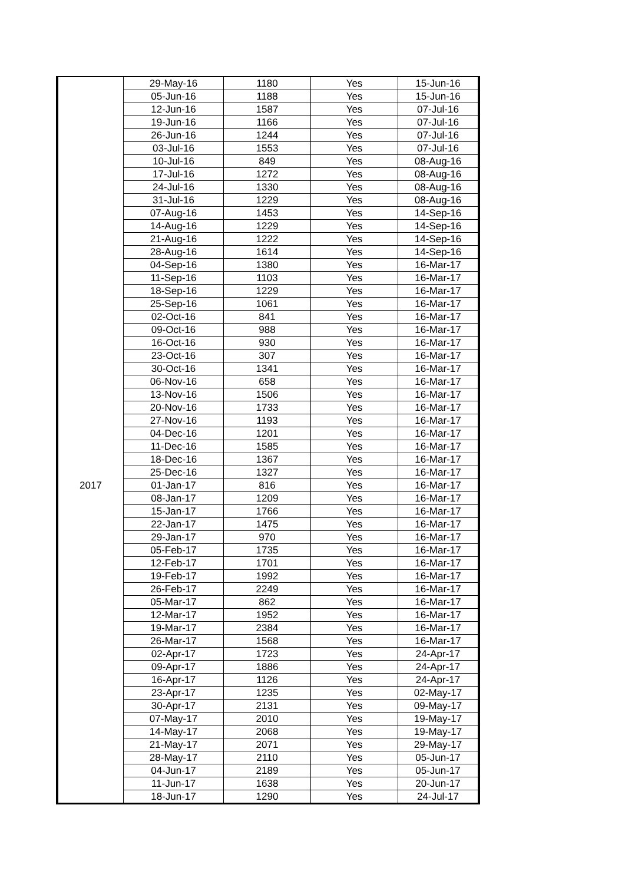| | 29-May-16 | 1180 | Yes | 15-Jun-16 |
| | 05-Jun-16 | 1188 | Yes | 15-Jun-16 |
| | 12-Jun-16 | 1587 | Yes | 07-Jul-16 |
| | 19-Jun-16 | 1166 | Yes | 07-Jul-16 |
| | 26-Jun-16 | 1244 | Yes | 07-Jul-16 |
| | 03-Jul-16 | 1553 | Yes | 07-Jul-16 |
| | 10-Jul-16 | 849 | Yes | 08-Aug-16 |
| | 17-Jul-16 | 1272 | Yes | 08-Aug-16 |
| | 24-Jul-16 | 1330 | Yes | 08-Aug-16 |
| | 31-Jul-16 | 1229 | Yes | 08-Aug-16 |
| | 07-Aug-16 | 1453 | Yes | 14-Sep-16 |
| | 14-Aug-16 | 1229 | Yes | 14-Sep-16 |
| | 21-Aug-16 | 1222 | Yes | 14-Sep-16 |
| | 28-Aug-16 | 1614 | Yes | 14-Sep-16 |
| | 04-Sep-16 | 1380 | Yes | 16-Mar-17 |
| | 11-Sep-16 | 1103 | Yes | 16-Mar-17 |
| | 18-Sep-16 | 1229 | Yes | 16-Mar-17 |
| | 25-Sep-16 | 1061 | Yes | 16-Mar-17 |
| | 02-Oct-16 | 841 | Yes | 16-Mar-17 |
| | 09-Oct-16 | 988 | Yes | 16-Mar-17 |
| | 16-Oct-16 | 930 | Yes | 16-Mar-17 |
| | 23-Oct-16 | 307 | Yes | 16-Mar-17 |
| | 30-Oct-16 | 1341 | Yes | 16-Mar-17 |
| | 06-Nov-16 | 658 | Yes | 16-Mar-17 |
| | 13-Nov-16 | 1506 | Yes | 16-Mar-17 |
| | 20-Nov-16 | 1733 | Yes | 16-Mar-17 |
| | 27-Nov-16 | 1193 | Yes | 16-Mar-17 |
| | 04-Dec-16 | 1201 | Yes | 16-Mar-17 |
| | 11-Dec-16 | 1585 | Yes | 16-Mar-17 |
| | 18-Dec-16 | 1367 | Yes | 16-Mar-17 |
| | 25-Dec-16 | 1327 | Yes | 16-Mar-17 |
| 2017 | 01-Jan-17 | 816 | Yes | 16-Mar-17 |
| | 08-Jan-17 | 1209 | Yes | 16-Mar-17 |
| | 15-Jan-17 | 1766 | Yes | 16-Mar-17 |
| | 22-Jan-17 | 1475 | Yes | 16-Mar-17 |
| | 29-Jan-17 | 970 | Yes | 16-Mar-17 |
| | 05-Feb-17 | 1735 | Yes | 16-Mar-17 |
| | 12-Feb-17 | 1701 | Yes | 16-Mar-17 |
| | 19-Feb-17 | 1992 | Yes | 16-Mar-17 |
| | 26-Feb-17 | 2249 | Yes | 16-Mar-17 |
| | 05-Mar-17 | 862 | Yes | 16-Mar-17 |
| | 12-Mar-17 | 1952 | Yes | 16-Mar-17 |
| | 19-Mar-17 | 2384 | Yes | 16-Mar-17 |
| | 26-Mar-17 | 1568 | Yes | 16-Mar-17 |
| | 02-Apr-17 | 1723 | Yes | 24-Apr-17 |
| | 09-Apr-17 | 1886 | Yes | 24-Apr-17 |
| | 16-Apr-17 | 1126 | Yes | 24-Apr-17 |
| | 23-Apr-17 | 1235 | Yes | 02-May-17 |
| | 30-Apr-17 | 2131 | Yes | 09-May-17 |
| | 07-May-17 | 2010 | Yes | 19-May-17 |
| | 14-May-17 | 2068 | Yes | 19-May-17 |
| | 21-May-17 | 2071 | Yes | 29-May-17 |
| | 28-May-17 | 2110 | Yes | 05-Jun-17 |
| | 04-Jun-17 | 2189 | Yes | 05-Jun-17 |
| | 11-Jun-17 | 1638 | Yes | 20-Jun-17 |
| | 18-Jun-17 | 1290 | Yes | 24-Jul-17 |